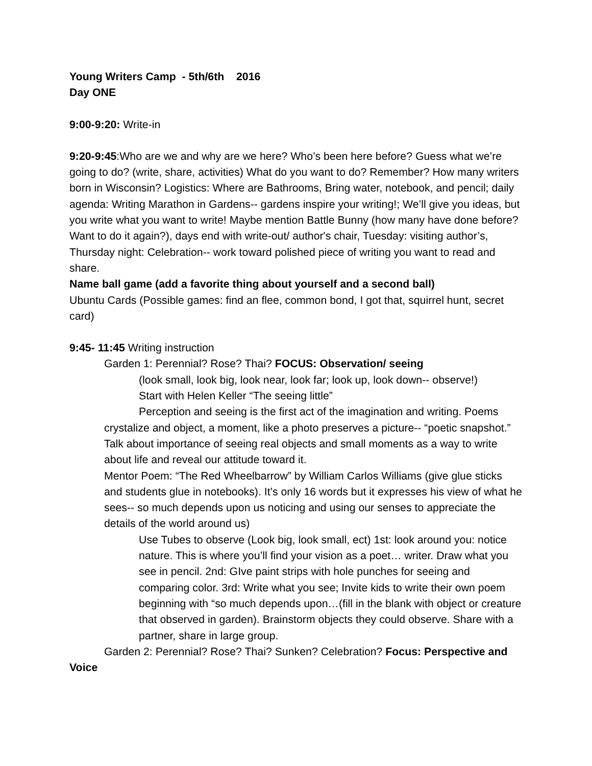Young Writers Camp - 5th/6th 2016
Day ONE
9:00-9:20: Write-in
9:20-9:45:Who are we and why are we here? Who’s been here before? Guess what we’re going to do? (write, share, activities) What do you want to do? Remember? How many writers born in Wisconsin? Logistics: Where are Bathrooms, Bring water, notebook, and pencil; daily agenda: Writing Marathon in Gardens-- gardens inspire your writing!; We’ll give you ideas, but you write what you want to write! Maybe mention Battle Bunny (how many have done before? Want to do it again?), days end with write-out/ author's chair, Tuesday: visiting author’s, Thursday night: Celebration-- work toward polished piece of writing you want to read and share.
Name ball game (add a favorite thing about yourself and a second ball)
Ubuntu Cards (Possible games: find an flee, common bond, I got that, squirrel hunt, secret card)
9:45- 11:45 Writing instruction
Garden 1: Perennial? Rose? Thai? FOCUS: Observation/ seeing
(look small, look big, look near, look far; look up, look down-- observe!)
Start with Helen Keller “The seeing little”
Perception and seeing is the first act of the imagination and writing. Poems crystalize and object, a moment, like a photo preserves a picture-- “poetic snapshot.” Talk about importance of seeing real objects and small moments as a way to write about life and reveal our attitude toward it.
Mentor Poem: “The Red Wheelbarrow” by William Carlos Williams (give glue sticks and students glue in notebooks). It’s only 16 words but it expresses his view of what he sees-- so much depends upon us noticing and using our senses to appreciate the details of the world around us)
Use Tubes to observe (Look big, look small, ect) 1st: look around you: notice nature. This is where you’ll find your vision as a poet… writer. Draw what you see in pencil. 2nd: GIve paint strips with hole punches for seeing and comparing color. 3rd: Write what you see; Invite kids to write their own poem beginning with “so much depends upon…(fill in the blank with object or creature that observed in garden). Brainstorm objects they could observe. Share with a partner, share in large group.
Garden 2: Perennial? Rose? Thai? Sunken? Celebration? Focus: Perspective and Voice